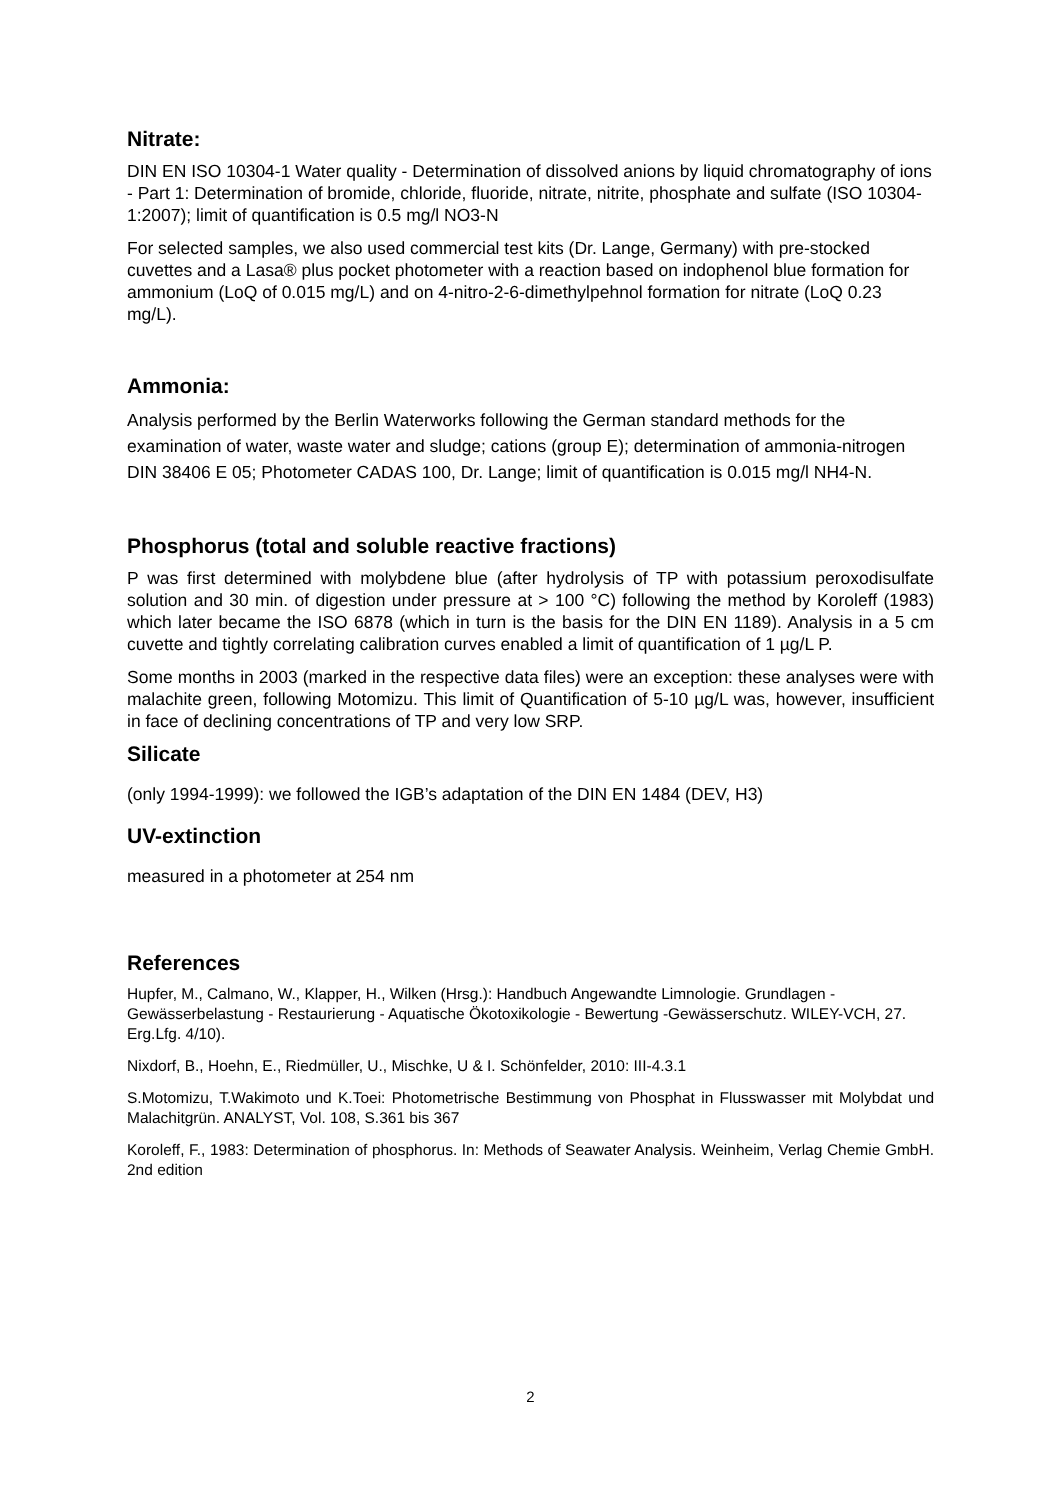Nitrate:
DIN EN ISO 10304-1 Water quality - Determination of dissolved anions by liquid chromatography of ions - Part 1: Determination of bromide, chloride, fluoride, nitrate, nitrite, phosphate and sulfate (ISO 10304-1:2007); limit of quantification is 0.5 mg/l NO3-N
For selected samples, we also used commercial test kits (Dr. Lange, Germany) with pre-stocked cuvettes and a Lasa® plus pocket photometer with a reaction based on indophenol blue formation for ammonium (LoQ of 0.015 mg/L) and on 4-nitro-2-6-dimethylpehnol formation for nitrate (LoQ 0.23 mg/L).
Ammonia:
Analysis performed by the Berlin Waterworks following the German standard methods for the examination of water, waste water and sludge; cations (group E); determination of ammonia-nitrogen DIN 38406 E 05; Photometer CADAS 100, Dr. Lange; limit of quantification is 0.015 mg/l NH4-N.
Phosphorus (total and soluble reactive fractions)
P was first determined with molybdene blue (after hydrolysis of TP with potassium peroxodisulfate solution and 30 min. of digestion under pressure at > 100 °C) following the method by Koroleff (1983) which later became the ISO 6878 (which in turn is the basis for the DIN EN 1189). Analysis in a 5 cm cuvette and tightly correlating calibration curves enabled a limit of quantification of 1 µg/L P.
Some months in 2003 (marked in the respective data files) were an exception: these analyses were with malachite green, following Motomizu. This limit of Quantification of 5-10 µg/L was, however, insufficient in face of declining concentrations of TP and very low SRP.
Silicate
(only 1994-1999): we followed the IGB’s adaptation of the DIN EN 1484 (DEV, H3)
UV-extinction
measured in a photometer at 254 nm
References
Hupfer, M., Calmano, W., Klapper, H., Wilken (Hrsg.): Handbuch Angewandte Limnologie. Grundlagen - Gewässerbelastung - Restaurierung - Aquatische Ökotoxikologie - Bewertung -Gewässerschutz. WILEY-VCH, 27. Erg.Lfg. 4/10).
Nixdorf, B., Hoehn, E., Riedmüller, U., Mischke, U & I. Schönfelder, 2010: III-4.3.1
S.Motomizu, T.Wakimoto und K.Toei: Photometrische Bestimmung von Phosphat in Flusswasser mit Molybdat und Malachitgrün. ANALYST, Vol. 108, S.361 bis 367
Koroleff, F., 1983: Determination of phosphorus. In: Methods of Seawater Analysis. Weinheim, Verlag Chemie GmbH. 2nd edition
2